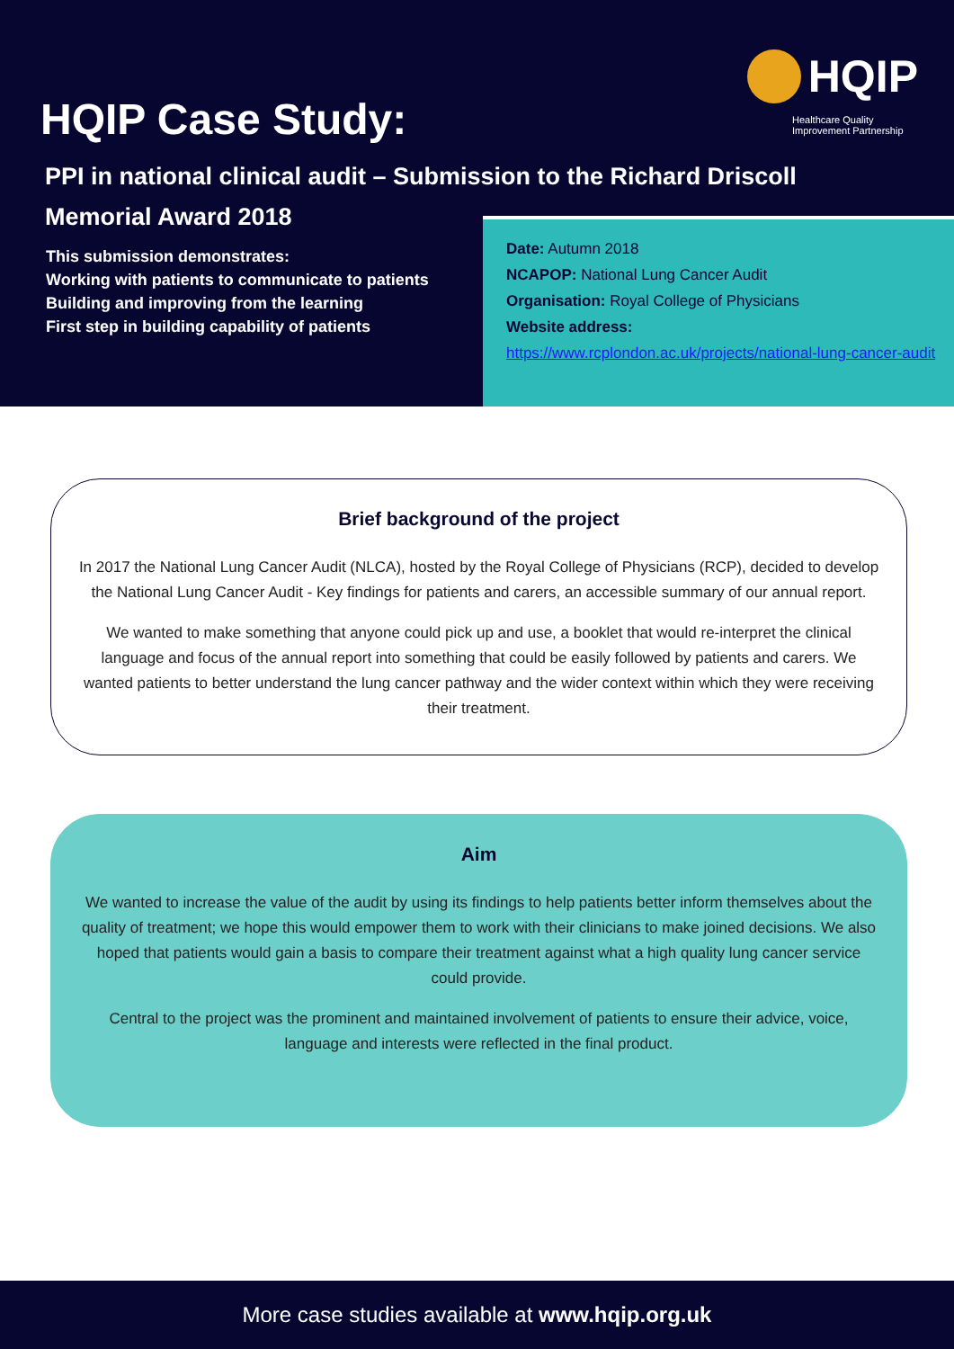HQIP
Healthcare Quality Improvement Partnership
HQIP Case Study:
PPI in national clinical audit – Submission to the Richard Driscoll Memorial Award 2018
This submission demonstrates:
Working with patients to communicate to patients
Building and improving from the learning
First step in building capability of patients
Date: Autumn 2018
NCAPOP: National Lung Cancer Audit
Organisation: Royal College of Physicians
Website address:
https://www.rcplondon.ac.uk/projects/national-lung-cancer-audit
Brief background of the project
In 2017 the National Lung Cancer Audit (NLCA), hosted by the Royal College of Physicians (RCP), decided to develop the National Lung Cancer Audit - Key findings for patients and carers, an accessible summary of our annual report.
We wanted to make something that anyone could pick up and use, a booklet that would re-interpret the clinical language and focus of the annual report into something that could be easily followed by patients and carers. We wanted patients to better understand the lung cancer pathway and the wider context within which they were receiving their treatment.
Aim
We wanted to increase the value of the audit by using its findings to help patients better inform themselves about the quality of treatment; we hope this would empower them to work with their clinicians to make joined decisions. We also hoped that patients would gain a basis to compare their treatment against what a high quality lung cancer service could provide.
Central to the project was the prominent and maintained involvement of patients to ensure their advice, voice, language and interests were reflected in the final product.
More case studies available at www.hqip.org.uk